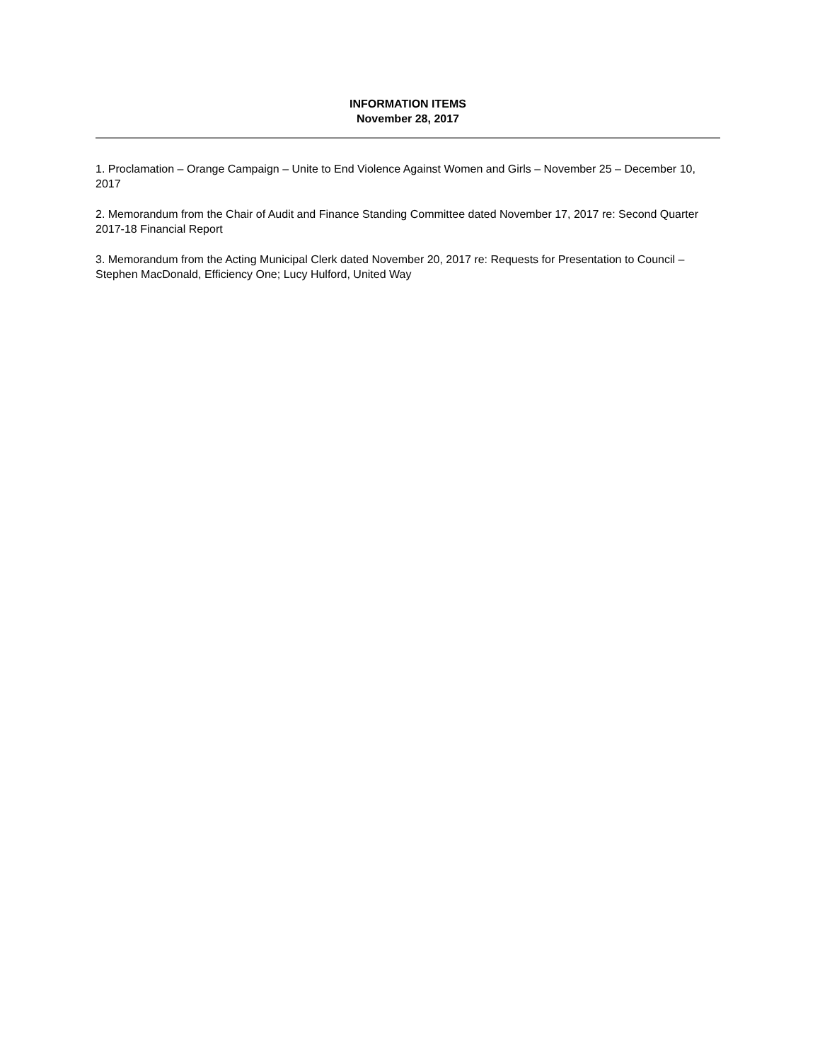INFORMATION ITEMS
November 28, 2017
1. Proclamation – Orange Campaign – Unite to End Violence Against Women and Girls – November 25 – December 10, 2017
2. Memorandum from the Chair of Audit and Finance Standing Committee dated November 17, 2017 re: Second Quarter 2017-18 Financial Report
3. Memorandum from the Acting Municipal Clerk dated November 20, 2017 re: Requests for Presentation to Council – Stephen MacDonald, Efficiency One; Lucy Hulford, United Way